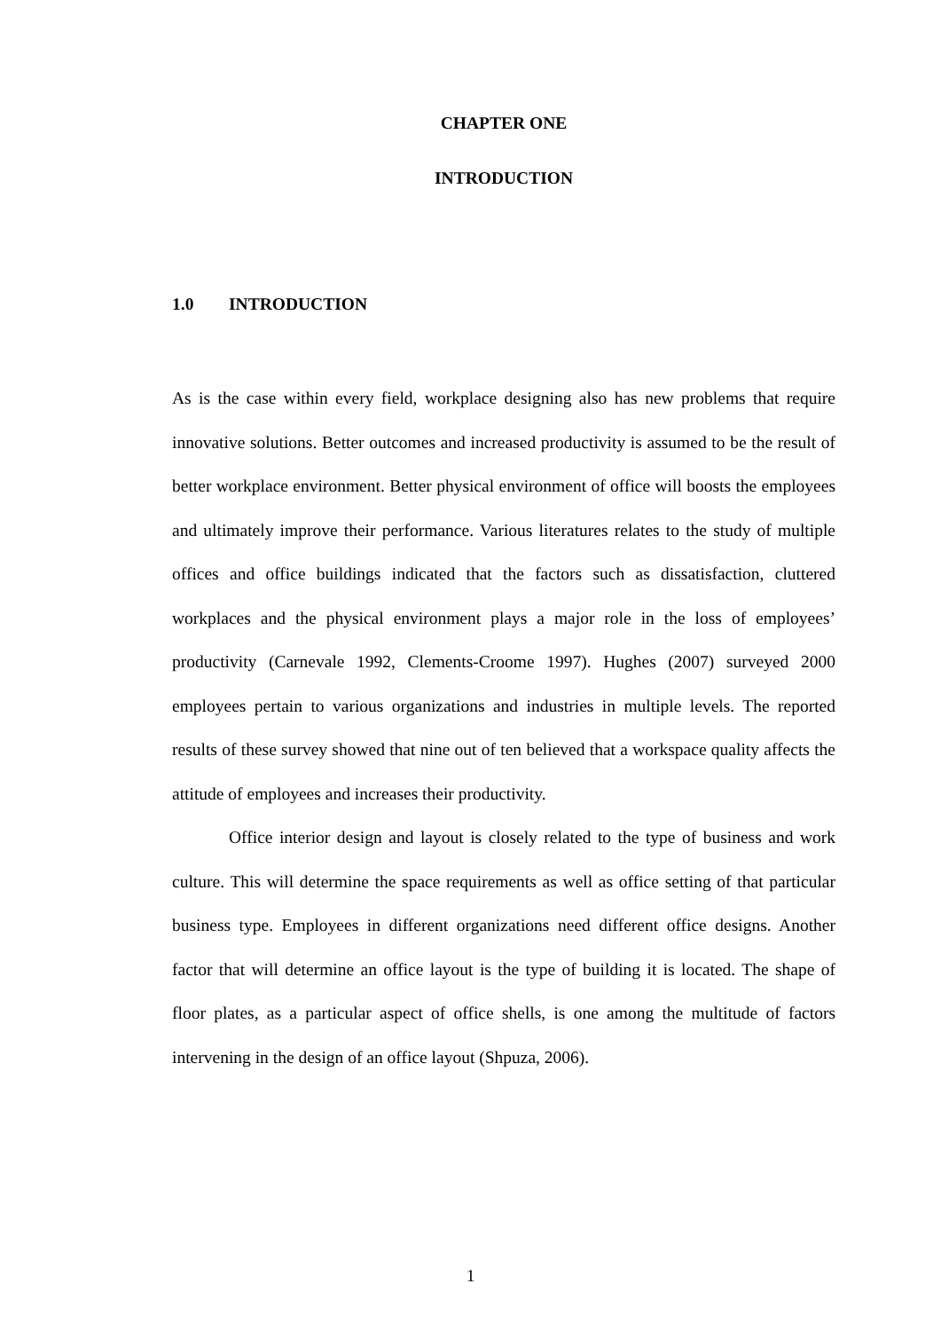CHAPTER ONE
INTRODUCTION
1.0 INTRODUCTION
As is the case within every field, workplace designing also has new problems that require innovative solutions. Better outcomes and increased productivity is assumed to be the result of better workplace environment. Better physical environment of office will boosts the employees and ultimately improve their performance. Various literatures relates to the study of multiple offices and office buildings indicated that the factors such as dissatisfaction, cluttered workplaces and the physical environment plays a major role in the loss of employees’ productivity (Carnevale 1992, Clements-Croome 1997). Hughes (2007) surveyed 2000 employees pertain to various organizations and industries in multiple levels. The reported results of these survey showed that nine out of ten believed that a workspace quality affects the attitude of employees and increases their productivity.
Office interior design and layout is closely related to the type of business and work culture. This will determine the space requirements as well as office setting of that particular business type. Employees in different organizations need different office designs. Another factor that will determine an office layout is the type of building it is located. The shape of floor plates, as a particular aspect of office shells, is one among the multitude of factors intervening in the design of an office layout (Shpuza, 2006).
1